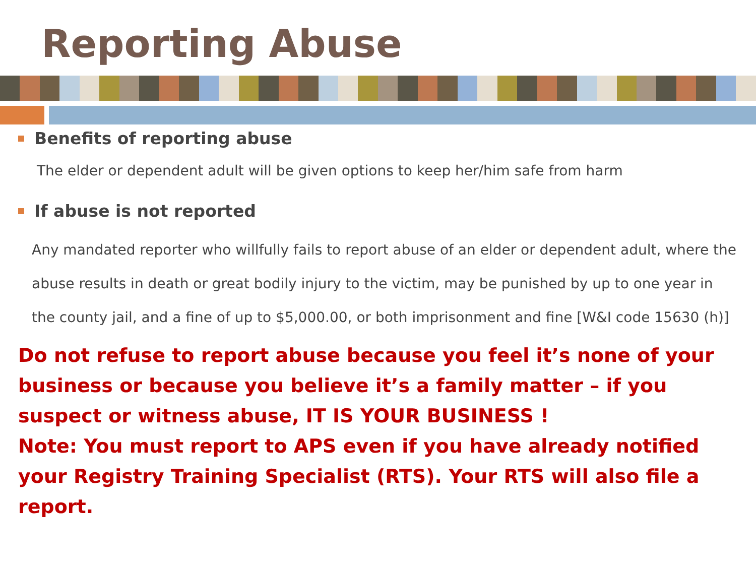Reporting Abuse
Benefits of reporting abuse
The elder or dependent adult will be given options to keep her/him safe from harm
If abuse is not reported
Any mandated reporter who willfully fails to report abuse of an elder or dependent adult, where the abuse results in death or great bodily injury to the victim, may be punished by up to one year in the county jail, and a fine of up to $5,000.00, or both imprisonment and fine [W&I code 15630 (h)]
Do not refuse to report abuse because you feel it’s none of your business or because you believe it’s a family matter – if you suspect or witness abuse, IT IS YOUR BUSINESS !
Note: You must report to APS even if you have already notified your Registry Training Specialist (RTS). Your RTS will also file a report.